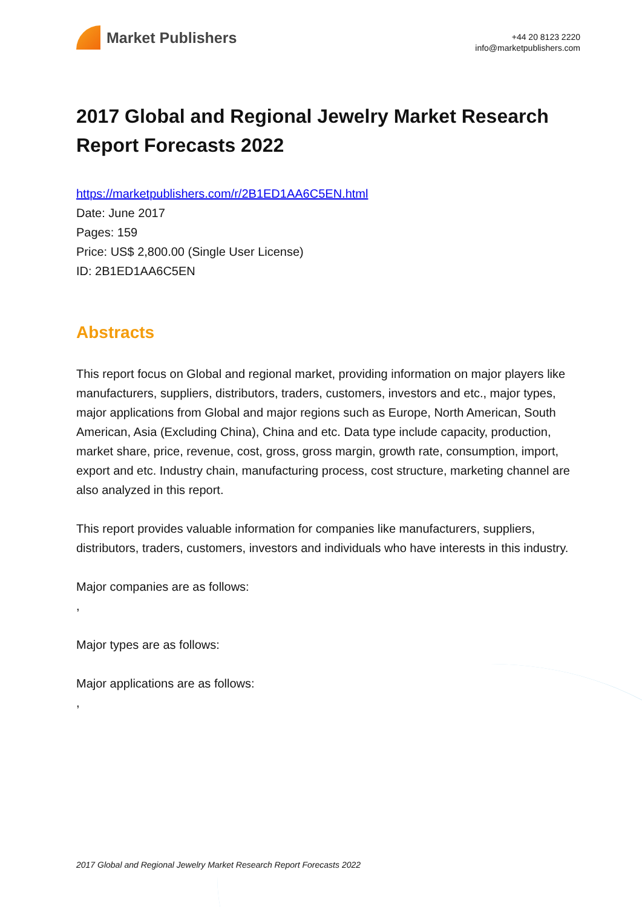Market Publishers
+44 20 8123 2220
info@marketpublishers.com
2017 Global and Regional Jewelry Market Research Report Forecasts 2022
https://marketpublishers.com/r/2B1ED1AA6C5EN.html
Date: June 2017
Pages: 159
Price: US$ 2,800.00 (Single User License)
ID: 2B1ED1AA6C5EN
Abstracts
This report focus on Global and regional market, providing information on major players like manufacturers, suppliers, distributors, traders, customers, investors and etc., major types, major applications from Global and major regions such as Europe, North American, South American, Asia (Excluding China), China and etc. Data type include capacity, production, market share, price, revenue, cost, gross, gross margin, growth rate, consumption, import, export and etc. Industry chain, manufacturing process, cost structure, marketing channel are also analyzed in this report.
This report provides valuable information for companies like manufacturers, suppliers, distributors, traders, customers, investors and individuals who have interests in this industry.
Major companies are as follows:
,
Major types are as follows:
Major applications are as follows:
,
2017 Global and Regional Jewelry Market Research Report Forecasts 2022